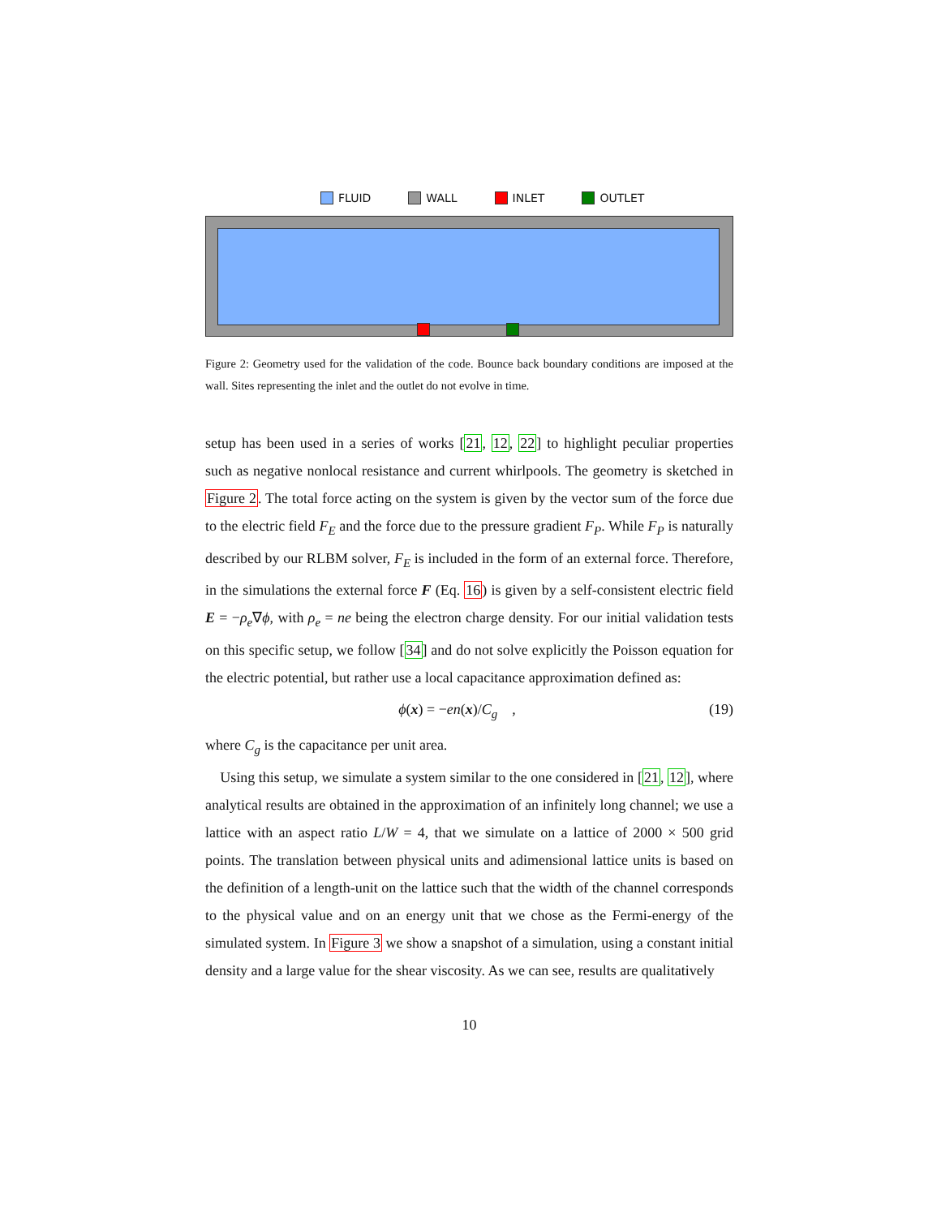FLUID WALL INLET OUTLET
Figure 2: Geometry used for the validation of the code. Bounce back boundary conditions are imposed at the wall. Sites representing the inlet and the outlet do not evolve in time.
setup has been used in a series of works [21, 12, 22] to highlight peculiar properties such as negative nonlocal resistance and current whirlpools. The geometry is sketched in Figure 2. The total force acting on the system is given by the vector sum of the force due to the electric field F<sub>E</sub> and the force due to the pressure gradient F<sub>P</sub>. While F<sub>P</sub> is naturally described by our RLBM solver, F<sub>E</sub> is included in the form of an external force. Therefore, in the simulations the external force F (Eq. 16) is given by a self-consistent electric field E = −ρ<sub>e</sub>∇ϕ, with ρ<sub>e</sub> = ne being the electron charge density. For our initial validation tests on this specific setup, we follow [34] and do not solve explicitly the Poisson equation for the electric potential, but rather use a local capacitance approximation defined as:
ϕ(x) = −en(x)/C<sub>g</sub> , (19)
where C<sub>g</sub> is the capacitance per unit area.
Using this setup, we simulate a system similar to the one considered in [21, 12], where analytical results are obtained in the approximation of an infinitely long channel; we use a lattice with an aspect ratio L/W = 4, that we simulate on a lattice of 2000 × 500 grid points. The translation between physical units and adimensional lattice units is based on the definition of a length-unit on the lattice such that the width of the channel corresponds to the physical value and on an energy unit that we chose as the Fermi-energy of the simulated system. In Figure 3 we show a snapshot of a simulation, using a constant initial density and a large value for the shear viscosity. As we can see, results are qualitatively
10